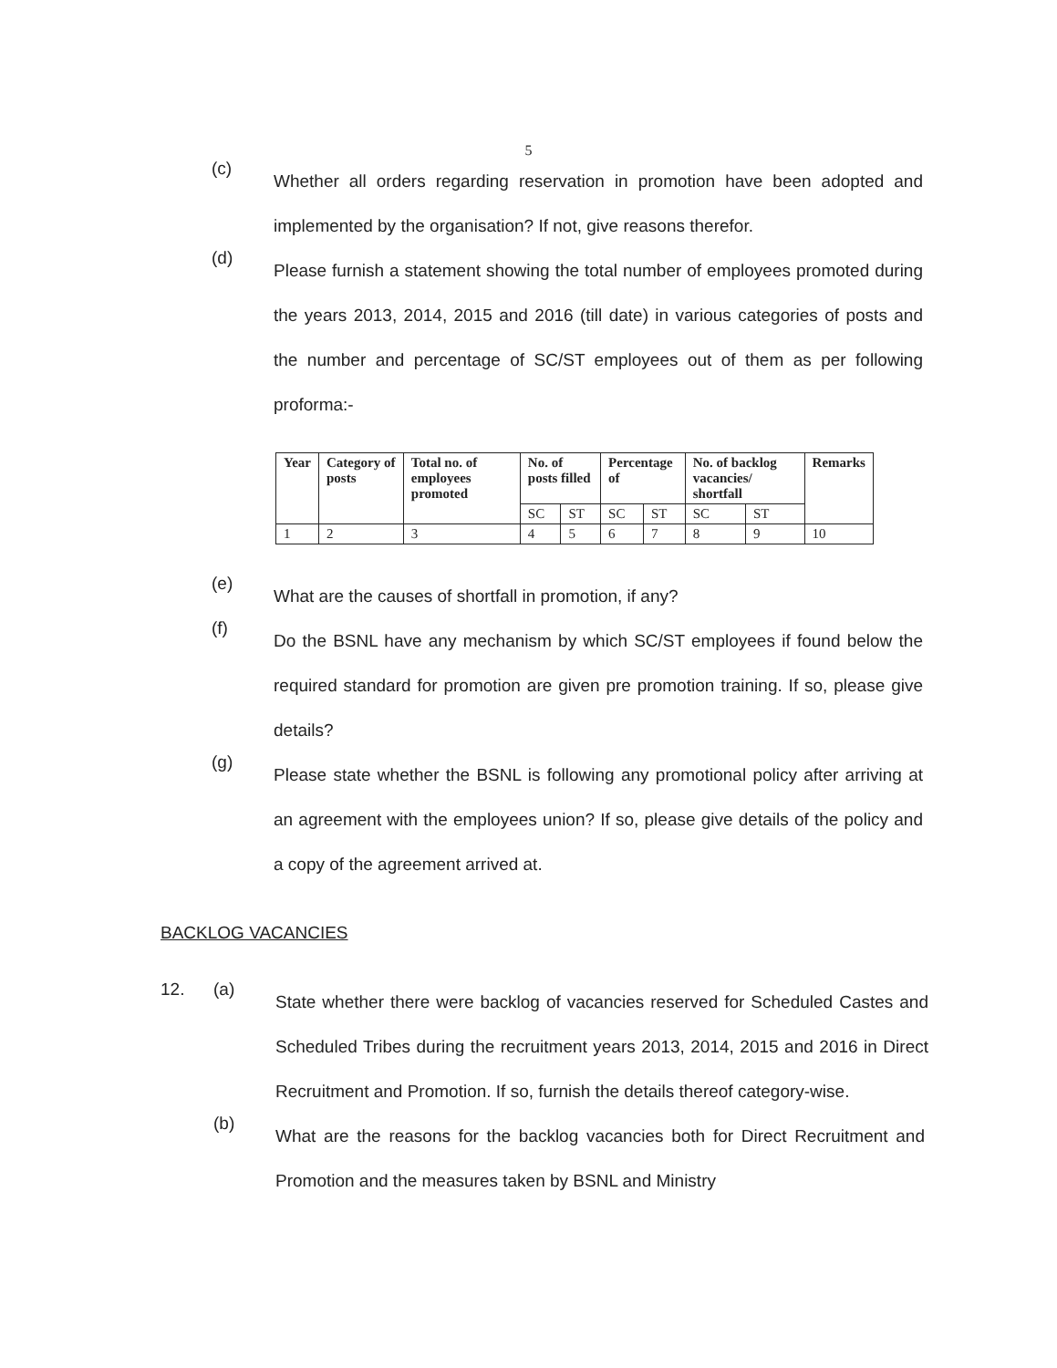5
(c)
Whether all orders regarding reservation in promotion have been adopted and implemented by the organisation? If not, give reasons therefor.
(d)
Please furnish a statement showing the total number of employees promoted during the years 2013, 2014, 2015 and 2016 (till date) in various categories of posts and the number and percentage of SC/ST employees out of them as per following proforma:-
| Year | Category of posts | Total no. of employees promoted | No. of posts filled | | Percentage of | | No. of backlog vacancies/ shortfall | | Remarks |
| --- | --- | --- | --- | --- | --- | --- | --- | --- | --- |
| | | | SC | ST | SC | ST | SC | ST | |
| 1 | 2 | 3 | 4 | 5 | 6 | 7 | 8 | 9 | 10 |
(e)
What are the causes of shortfall in promotion, if any?
(f)
Do the BSNL have any mechanism by which SC/ST employees if found below the required standard for promotion are given pre promotion training. If so, please give details?
(g)
Please state whether the BSNL is following any promotional policy after arriving at an agreement with the employees union? If so, please give details of the policy and a copy of the agreement arrived at.
BACKLOG VACANCIES
12. (a)
State whether there were backlog of vacancies reserved for Scheduled Castes and Scheduled Tribes during the recruitment years 2013, 2014, 2015 and 2016 in Direct Recruitment and Promotion. If so, furnish the details thereof category-wise.
(b)
What are the reasons for the backlog vacancies both for Direct Recruitment and Promotion and the measures taken by BSNL and Ministry